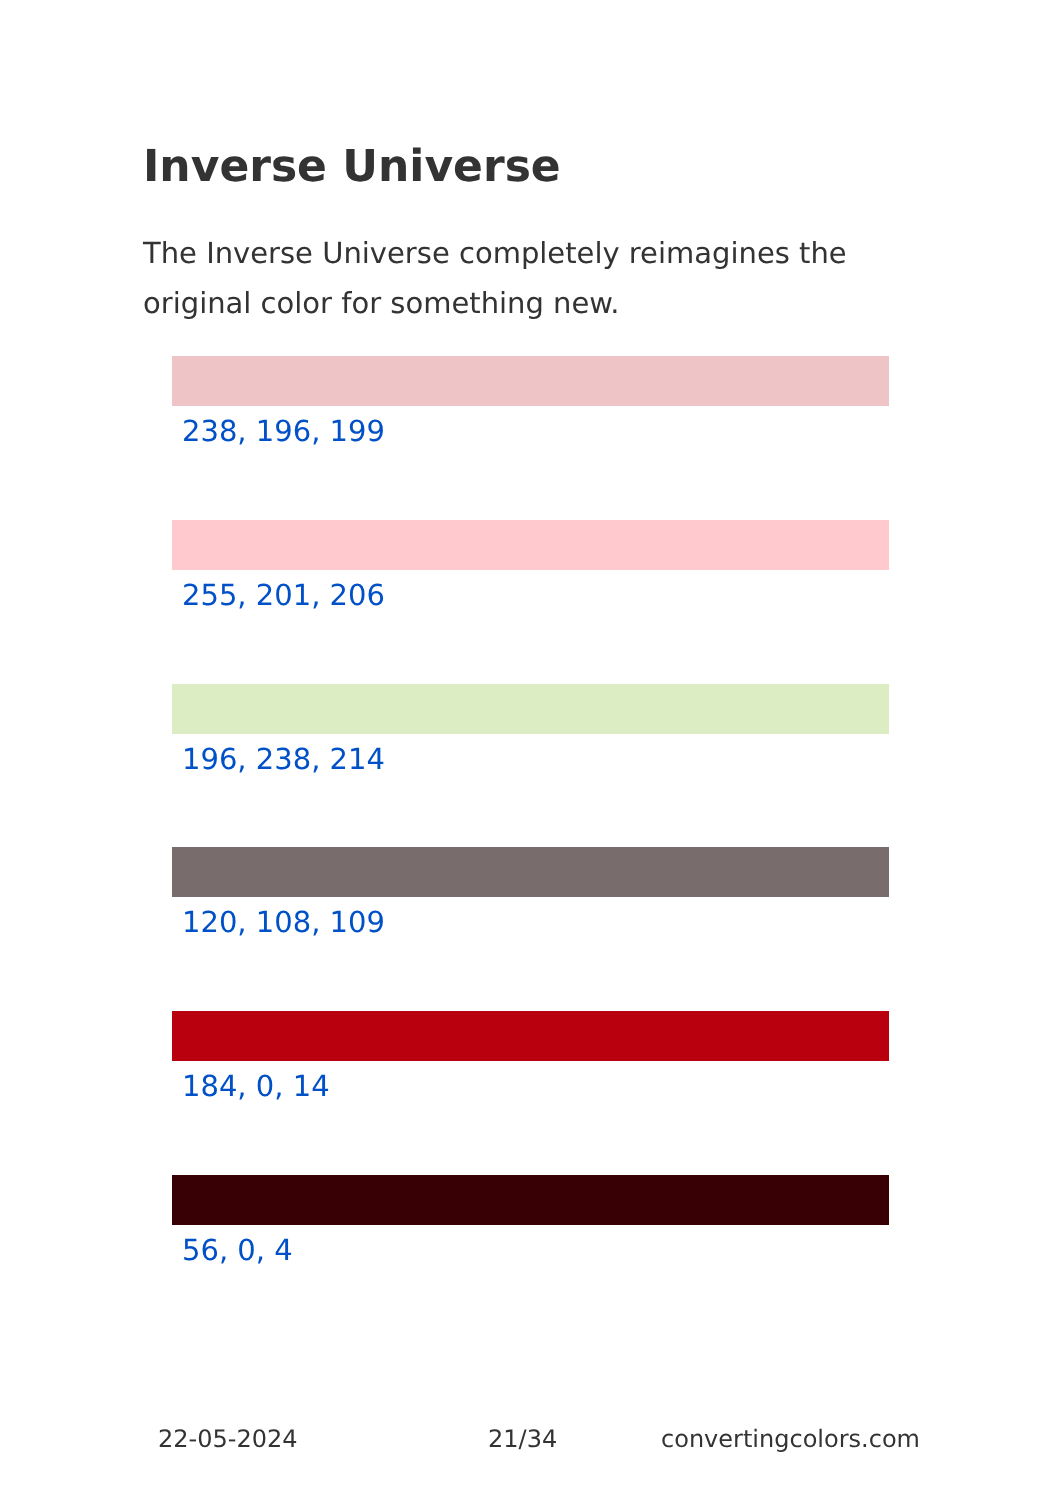Inverse Universe
The Inverse Universe completely reimagines the original color for something new.
238, 196, 199
255, 201, 206
196, 238, 214
120, 108, 109
184, 0, 14
56, 0, 4
22-05-2024 21/34 convertingcolors.com